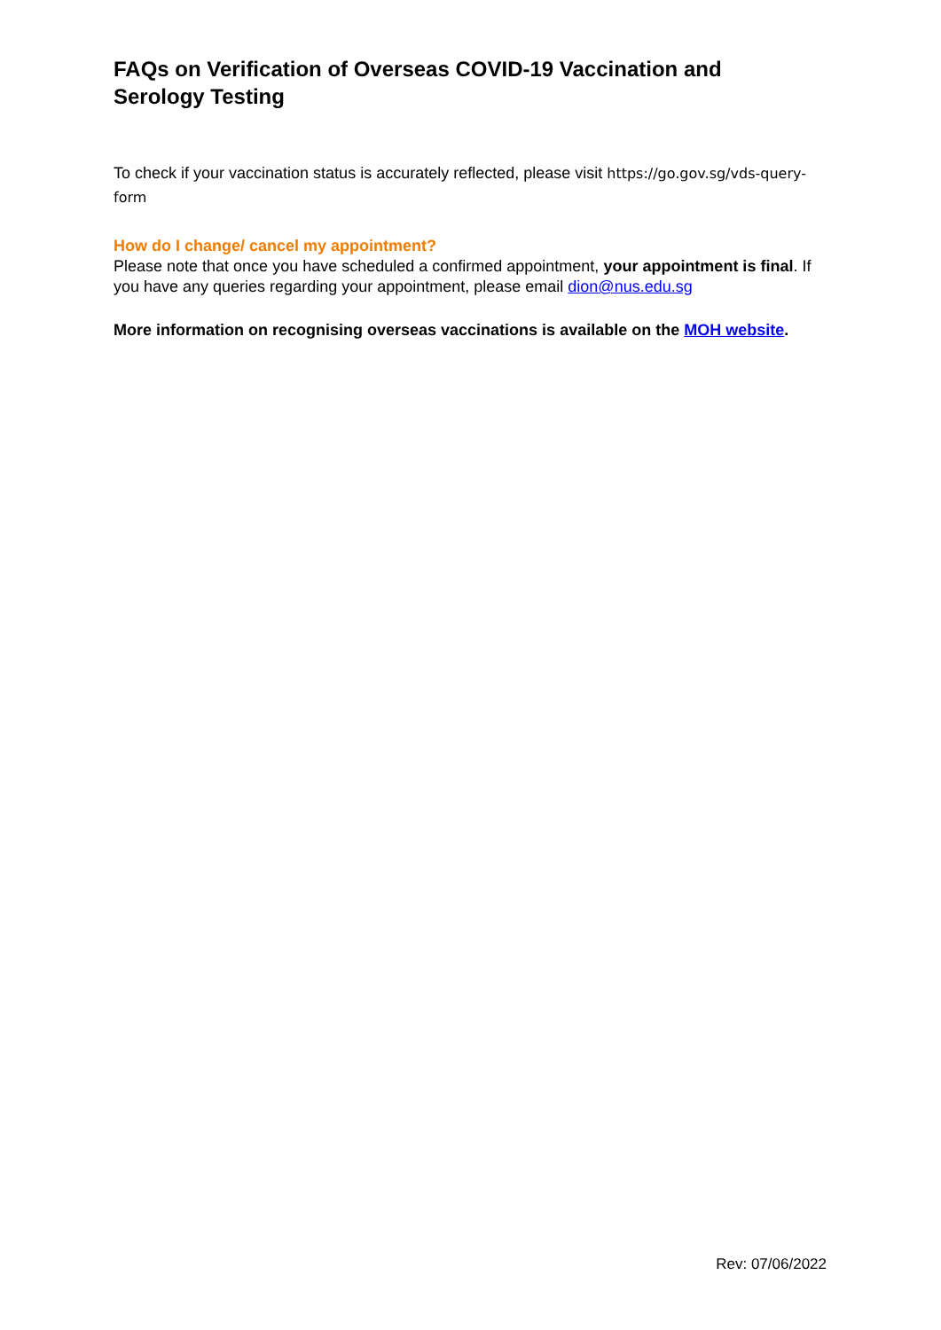FAQs on Verification of Overseas COVID-19 Vaccination and Serology Testing
To check if your vaccination status is accurately reflected, please visit https://go.gov.sg/vds-query-form
How do I change/ cancel my appointment?
Please note that once you have scheduled a confirmed appointment, your appointment is final. If you have any queries regarding your appointment, please email dion@nus.edu.sg
More information on recognising overseas vaccinations is available on the MOH website.
Rev: 07/06/2022